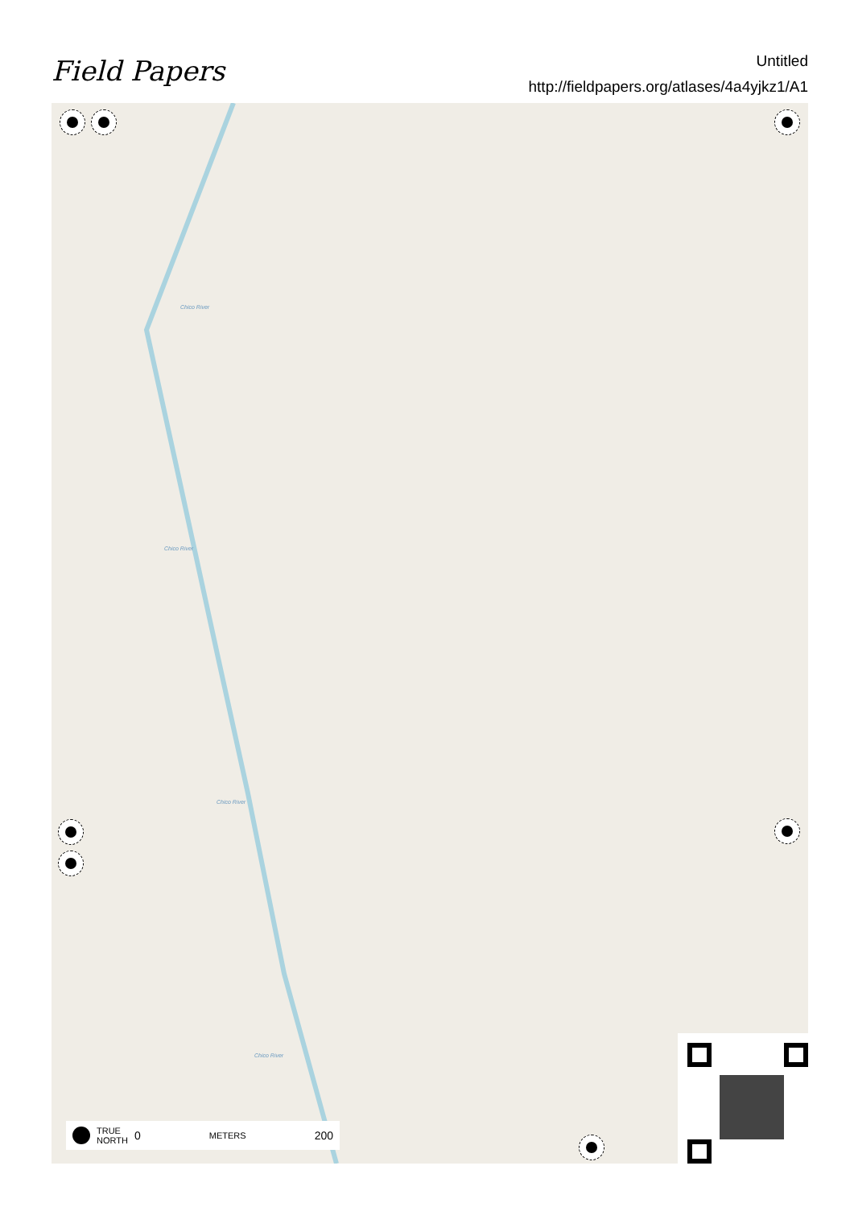Field Papers
Untitled
http://fieldpapers.org/atlases/4a4yjkz1/A1
Chico River
Chico River
Chico River
Chico River
TRUE
NORTH 0 METERS 200